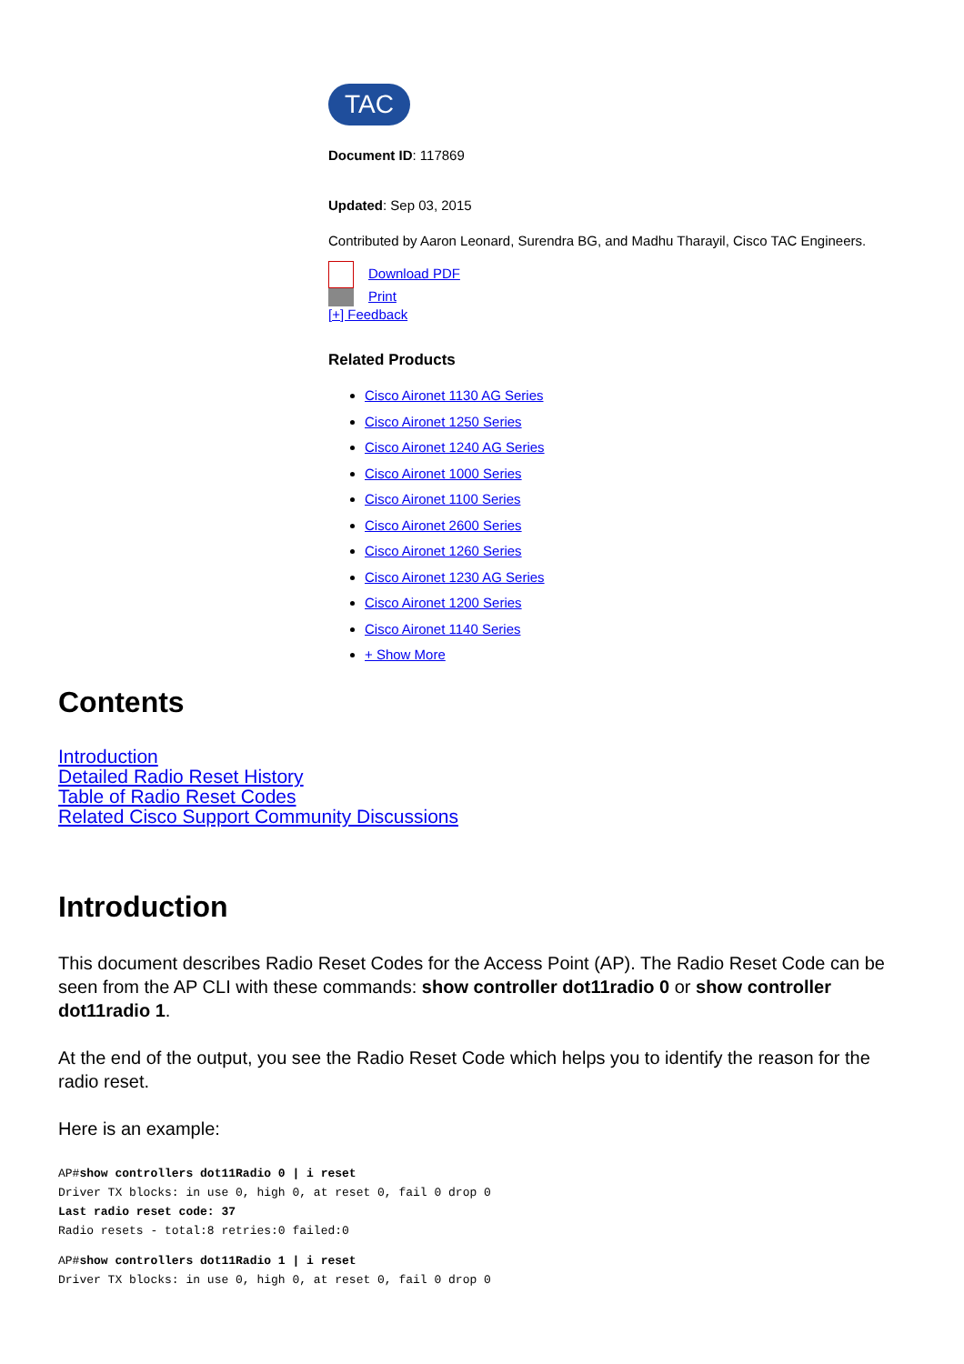TAC
Document ID: 117869
Updated: Sep 03, 2015
Contributed by Aaron Leonard, Surendra BG, and Madhu Tharayil, Cisco TAC Engineers.
Download PDF
Print
[+] Feedback
Related Products
Cisco Aironet 1130 AG Series
Cisco Aironet 1250 Series
Cisco Aironet 1240 AG Series
Cisco Aironet 1000 Series
Cisco Aironet 1100 Series
Cisco Aironet 2600 Series
Cisco Aironet 1260 Series
Cisco Aironet 1230 AG Series
Cisco Aironet 1200 Series
Cisco Aironet 1140 Series
+ Show More
Contents
Introduction
Detailed Radio Reset History
Table of Radio Reset Codes
Related Cisco Support Community Discussions
Introduction
This document describes Radio Reset Codes for the Access Point (AP). The Radio Reset Code can be seen from the AP CLI with these commands: show controller dot11radio 0 or show controller dot11radio 1.
At the end of the output, you see the Radio Reset Code which helps you to identify the reason for the radio reset.
Here is an example:
AP#show controllers dot11Radio 0 | i reset
Driver TX blocks: in use 0, high 0, at reset 0, fail 0 drop 0
Last radio reset code: 37
Radio resets - total:8 retries:0 failed:0
AP#show controllers dot11Radio 1 | i reset
Driver TX blocks: in use 0, high 0, at reset 0, fail 0 drop 0